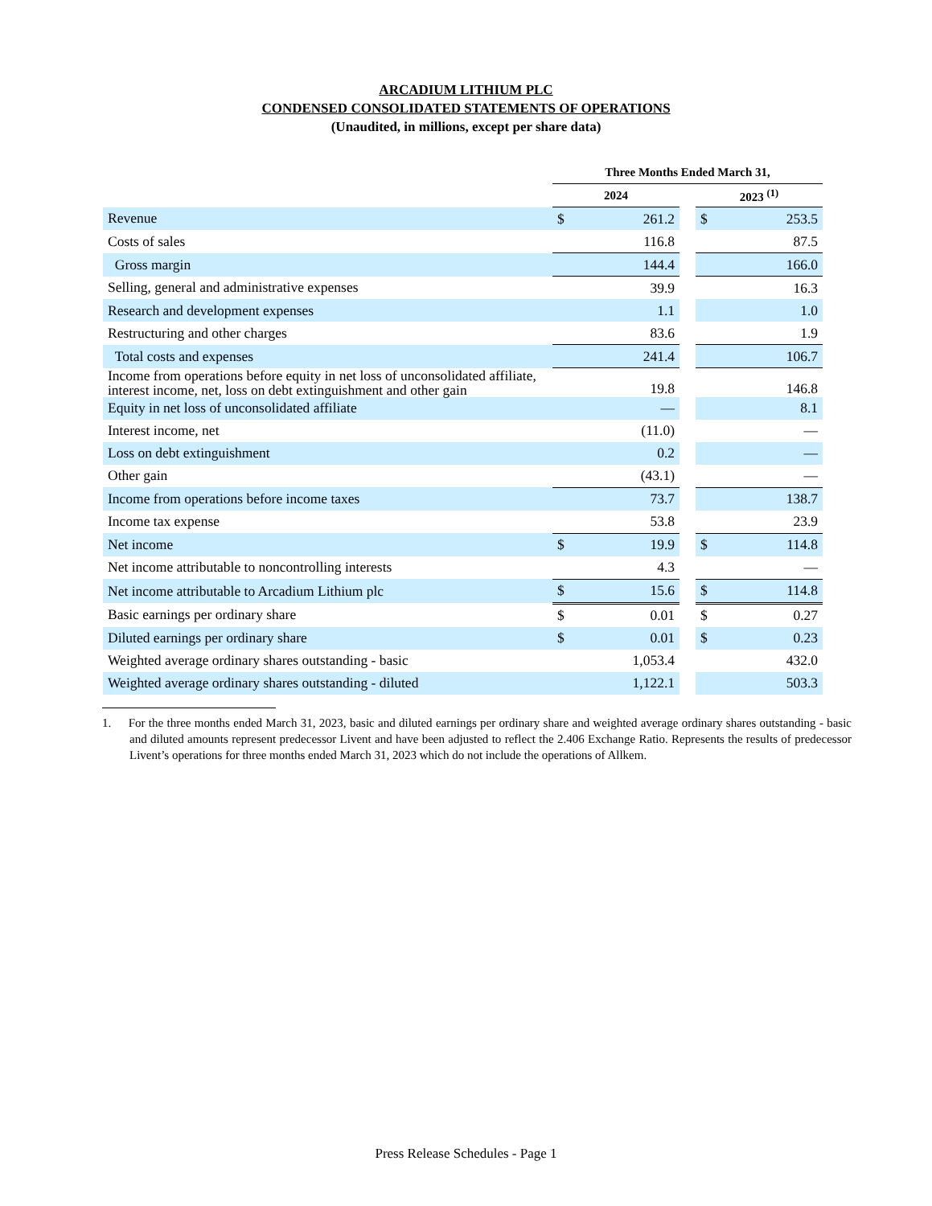ARCADIUM LITHIUM PLC
CONDENSED CONSOLIDATED STATEMENTS OF OPERATIONS
(Unaudited, in millions, except per share data)
| | Three Months Ended March 31, | | | | |
| --- | --- | --- | --- | --- | --- |
| | 2024 | | | 2023 <sup>(1)</sup> | |
| Revenue | $ | 261.2 | | $ | 253.5 |
| Costs of sales | | 116.8 | | | 87.5 |
| Gross margin | | 144.4 | | | 166.0 |
| Selling, general and administrative expenses | | 39.9 | | | 16.3 |
| Research and development expenses | | 1.1 | | | 1.0 |
| Restructuring and other charges | | 83.6 | | | 1.9 |
| Total costs and expenses | | 241.4 | | | 106.7 |
| Income from operations before equity in net loss of unconsolidated affiliate, interest income, net, loss on debt extinguishment and other gain | | 19.8 | | | 146.8 |
| Equity in net loss of unconsolidated affiliate | | — | | | 8.1 |
| Interest income, net | | (11.0) | | | — |
| Loss on debt extinguishment | | 0.2 | | | — |
| Other gain | | (43.1) | | | — |
| Income from operations before income taxes | | 73.7 | | | 138.7 |
| Income tax expense | | 53.8 | | | 23.9 |
| Net income | $ | 19.9 | | $ | 114.8 |
| Net income attributable to noncontrolling interests | | 4.3 | | | — |
| Net income attributable to Arcadium Lithium plc | $ | 15.6 | | $ | 114.8 |
| Basic earnings per ordinary share | $ | 0.01 | | $ | 0.27 |
| Diluted earnings per ordinary share | $ | 0.01 | | $ | 0.23 |
| Weighted average ordinary shares outstanding - basic | | 1,053.4 | | | 432.0 |
| Weighted average ordinary shares outstanding - diluted | | 1,122.1 | | | 503.3 |
1. For the three months ended March 31, 2023, basic and diluted earnings per ordinary share and weighted average ordinary shares outstanding - basic and diluted amounts represent predecessor Livent and have been adjusted to reflect the 2.406 Exchange Ratio. Represents the results of predecessor Livent’s operations for three months ended March 31, 2023 which do not include the operations of Allkem.
Press Release Schedules - Page 1